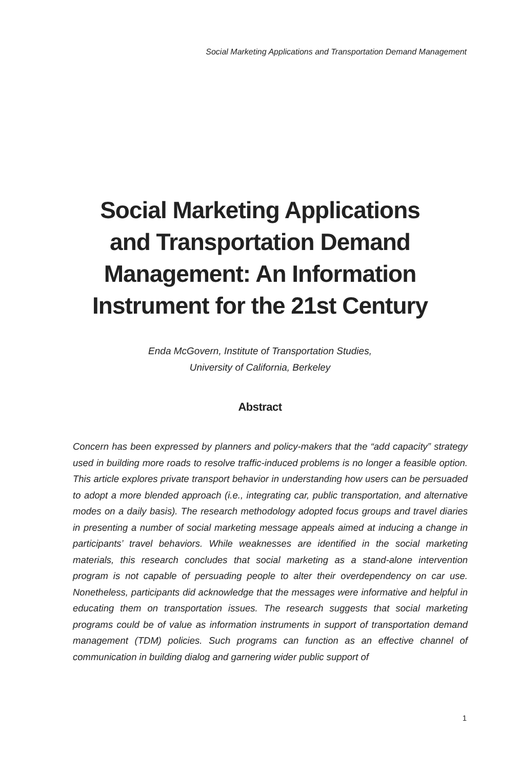Social Marketing Applications and Transportation Demand Management
Social Marketing Applications
and Transportation Demand
Management: An Information
Instrument for the 21st Century
Enda McGovern, Institute of Transportation Studies,
University of California, Berkeley
Abstract
Concern has been expressed by planners and policy-makers that the “add capacity” strategy used in building more roads to resolve traffic-induced problems is no longer a feasible option. This article explores private transport behavior in understanding how users can be persuaded to adopt a more blended approach (i.e., integrating car, public transportation, and alternative modes on a daily basis). The research methodology adopted focus groups and travel diaries in presenting a number of social marketing message appeals aimed at inducing a change in participants’ travel behaviors. While weaknesses are identified in the social marketing materials, this research concludes that social marketing as a stand-alone intervention program is not capable of persuading people to alter their overdependency on car use. Nonetheless, participants did acknowledge that the messages were informative and helpful in educating them on transportation issues. The research suggests that social marketing programs could be of value as information instruments in support of transportation demand management (TDM) policies. Such programs can function as an effective channel of communication in building dialog and garnering wider public support of
1